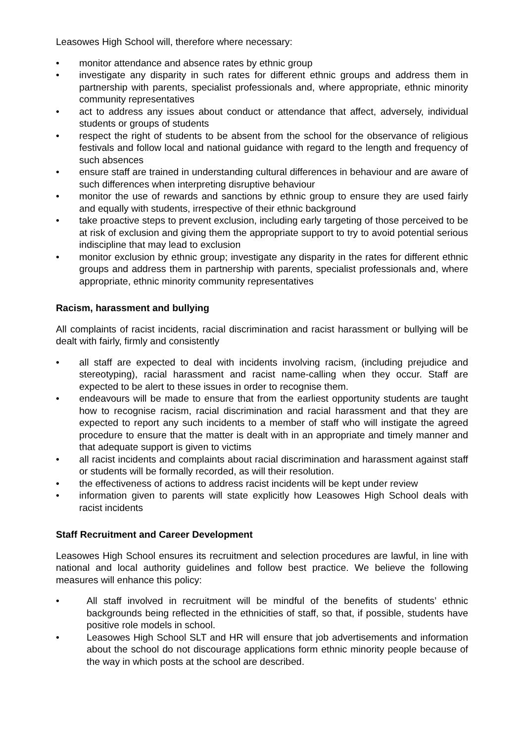Leasowes High School will, therefore where necessary:
• monitor attendance and absence rates by ethnic group
• investigate any disparity in such rates for different ethnic groups and address them in partnership with parents, specialist professionals and, where appropriate, ethnic minority community representatives
• act to address any issues about conduct or attendance that affect, adversely, individual students or groups of students
• respect the right of students to be absent from the school for the observance of religious festivals and follow local and national guidance with regard to the length and frequency of such absences
• ensure staff are trained in understanding cultural differences in behaviour and are aware of such differences when interpreting disruptive behaviour
• monitor the use of rewards and sanctions by ethnic group to ensure they are used fairly and equally with students, irrespective of their ethnic background
• take proactive steps to prevent exclusion, including early targeting of those perceived to be at risk of exclusion and giving them the appropriate support to try to avoid potential serious indiscipline that may lead to exclusion
• monitor exclusion by ethnic group; investigate any disparity in the rates for different ethnic groups and address them in partnership with parents, specialist professionals and, where appropriate, ethnic minority community representatives
Racism, harassment and bullying
All complaints of racist incidents, racial discrimination and racist harassment or bullying will be dealt with fairly, firmly and consistently
• all staff are expected to deal with incidents involving racism, (including prejudice and stereotyping), racial harassment and racist name-calling when they occur. Staff are expected to be alert to these issues in order to recognise them.
• endeavours will be made to ensure that from the earliest opportunity students are taught how to recognise racism, racial discrimination and racial harassment and that they are expected to report any such incidents to a member of staff who will instigate the agreed procedure to ensure that the matter is dealt with in an appropriate and timely manner and that adequate support is given to victims
• all racist incidents and complaints about racial discrimination and harassment against staff or students will be formally recorded, as will their resolution.
• the effectiveness of actions to address racist incidents will be kept under review
• information given to parents will state explicitly how Leasowes High School deals with racist incidents
Staff Recruitment and Career Development
Leasowes High School ensures its recruitment and selection procedures are lawful, in line with national and local authority guidelines and follow best practice. We believe the following measures will enhance this policy:
• All staff involved in recruitment will be mindful of the benefits of students’ ethnic backgrounds being reflected in the ethnicities of staff, so that, if possible, students have positive role models in school.
• Leasowes High School SLT and HR will ensure that job advertisements and information about the school do not discourage applications form ethnic minority people because of the way in which posts at the school are described.